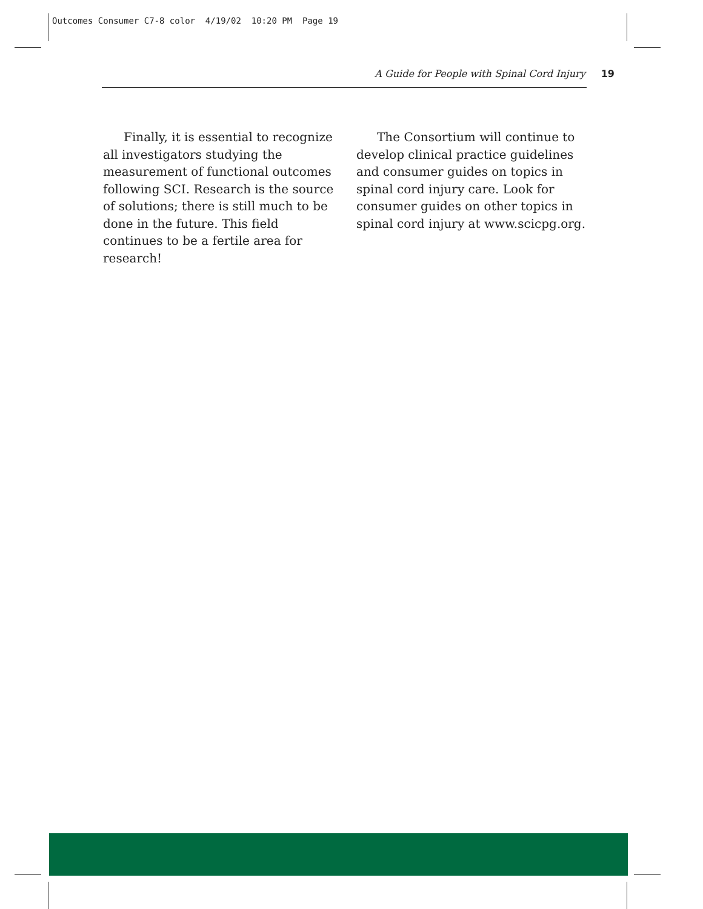Outcomes Consumer C7-8 color 4/19/02 10:20 PM Page 19
A Guide for People with Spinal Cord Injury 19
Finally, it is essential to recognize all investigators studying the measurement of functional outcomes following SCI. Research is the source of solutions; there is still much to be done in the future. This field continues to be a fertile area for research!
The Consortium will continue to develop clinical practice guidelines and consumer guides on topics in spinal cord injury care. Look for consumer guides on other topics in spinal cord injury at www.scicpg.org.